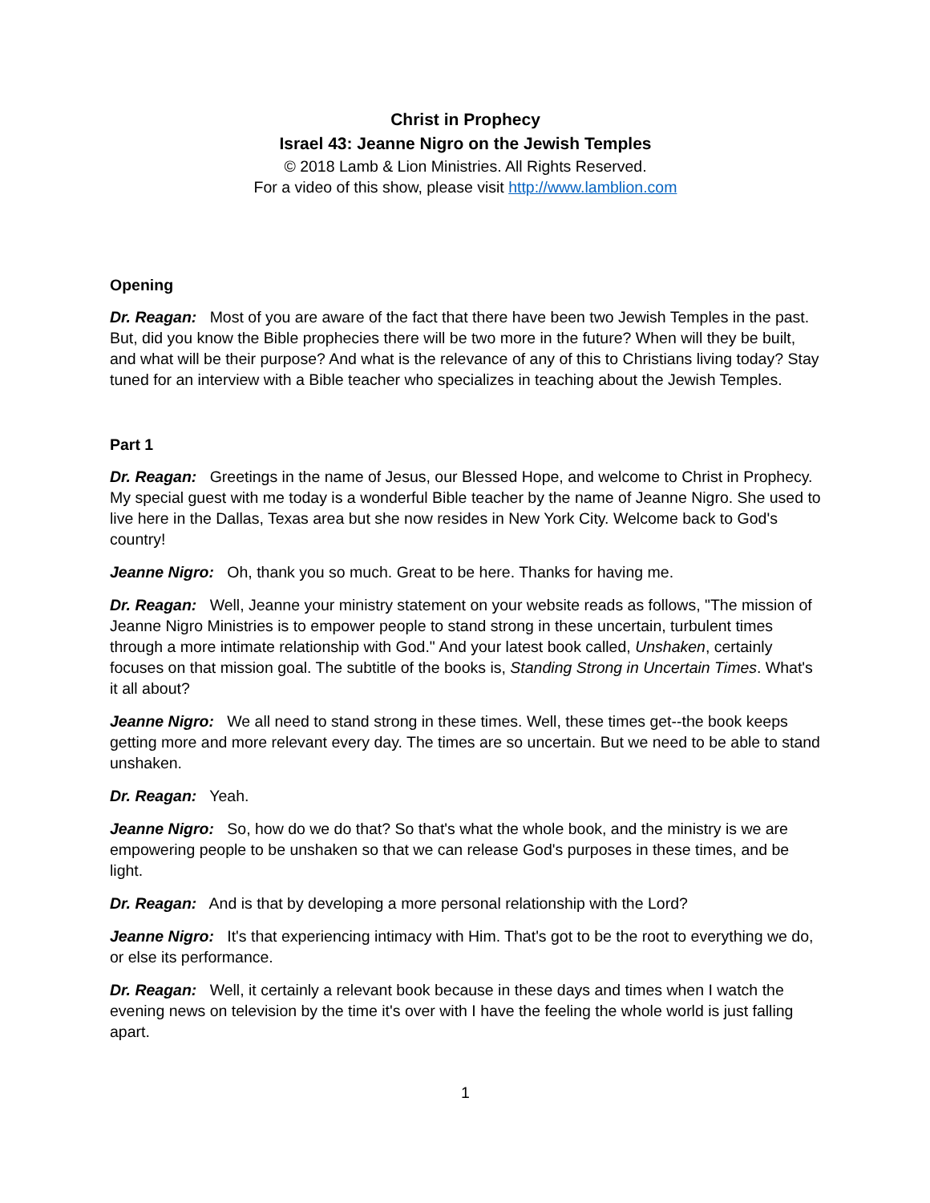Christ in Prophecy
Israel 43: Jeanne Nigro on the Jewish Temples
© 2018 Lamb & Lion Ministries. All Rights Reserved.
For a video of this show, please visit http://www.lamblion.com
Opening
Dr. Reagan: Most of you are aware of the fact that there have been two Jewish Temples in the past. But, did you know the Bible prophecies there will be two more in the future? When will they be built, and what will be their purpose? And what is the relevance of any of this to Christians living today? Stay tuned for an interview with a Bible teacher who specializes in teaching about the Jewish Temples.
Part 1
Dr. Reagan: Greetings in the name of Jesus, our Blessed Hope, and welcome to Christ in Prophecy. My special guest with me today is a wonderful Bible teacher by the name of Jeanne Nigro. She used to live here in the Dallas, Texas area but she now resides in New York City. Welcome back to God's country!
Jeanne Nigro: Oh, thank you so much. Great to be here. Thanks for having me.
Dr. Reagan: Well, Jeanne your ministry statement on your website reads as follows, "The mission of Jeanne Nigro Ministries is to empower people to stand strong in these uncertain, turbulent times through a more intimate relationship with God." And your latest book called, Unshaken, certainly focuses on that mission goal. The subtitle of the books is, Standing Strong in Uncertain Times. What's it all about?
Jeanne Nigro: We all need to stand strong in these times. Well, these times get--the book keeps getting more and more relevant every day. The times are so uncertain. But we need to be able to stand unshaken.
Dr. Reagan: Yeah.
Jeanne Nigro: So, how do we do that? So that's what the whole book, and the ministry is we are empowering people to be unshaken so that we can release God's purposes in these times, and be light.
Dr. Reagan: And is that by developing a more personal relationship with the Lord?
Jeanne Nigro: It's that experiencing intimacy with Him. That's got to be the root to everything we do, or else its performance.
Dr. Reagan: Well, it certainly a relevant book because in these days and times when I watch the evening news on television by the time it's over with I have the feeling the whole world is just falling apart.
1